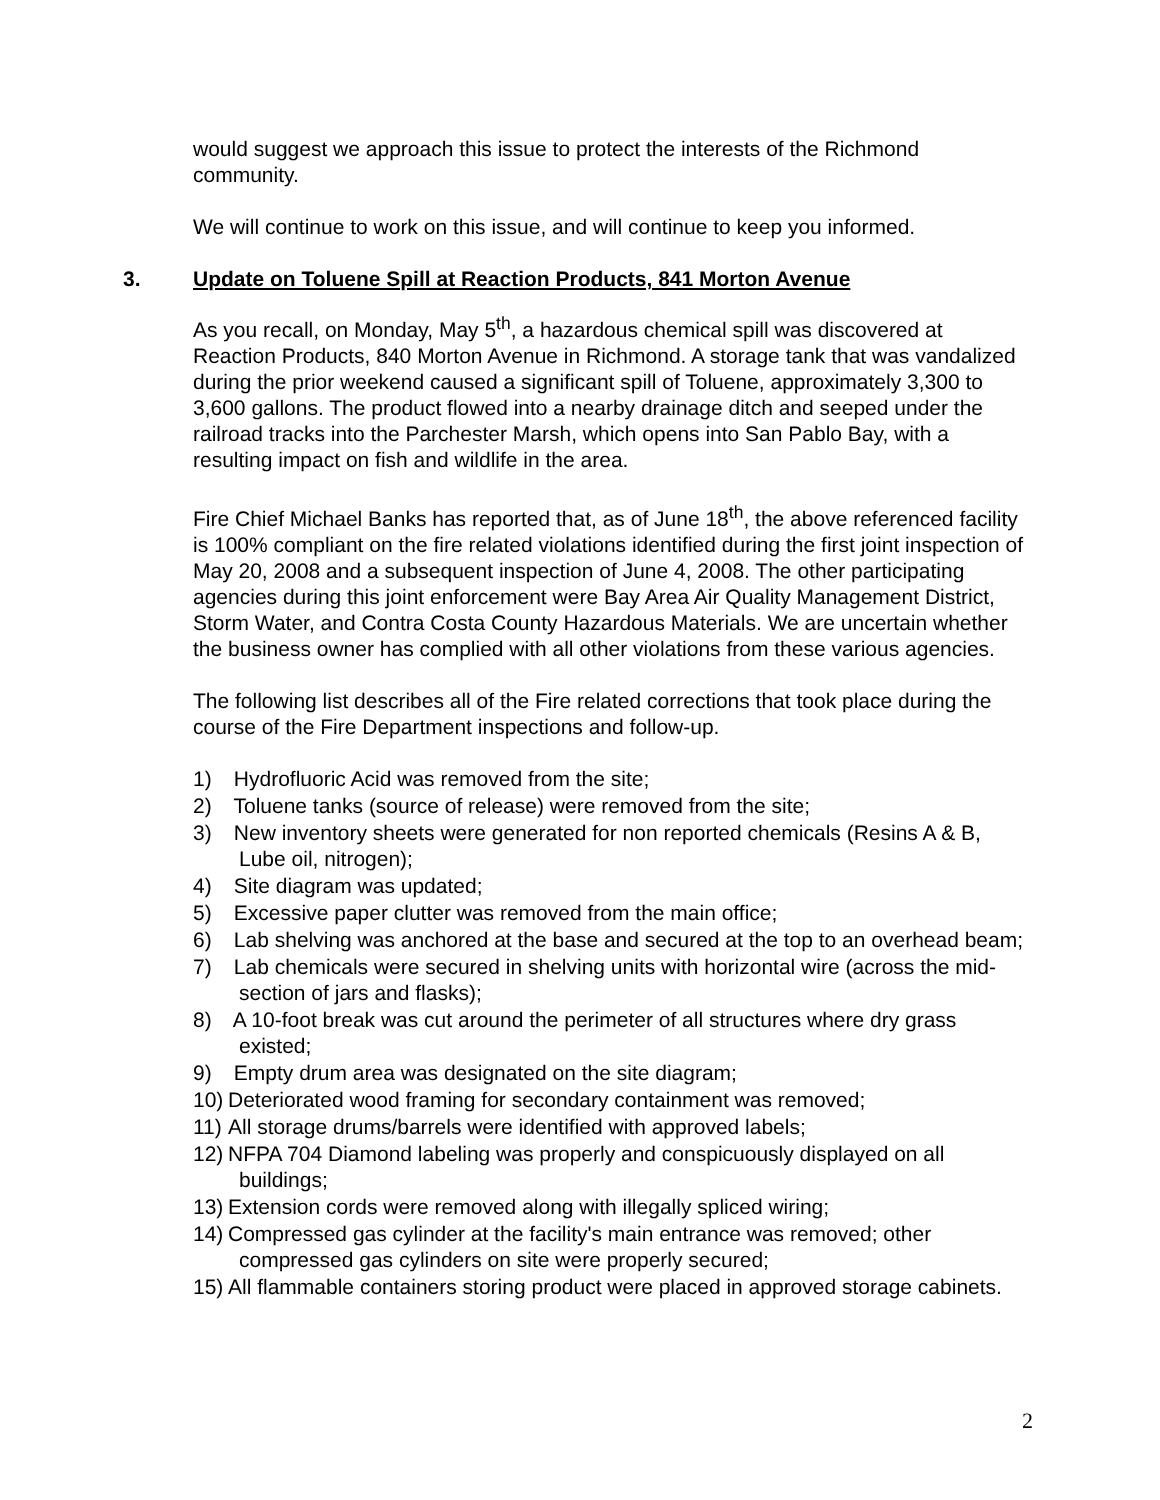would suggest we approach this issue to protect the interests of the Richmond community.
We will continue to work on this issue, and will continue to keep you informed.
3. Update on Toluene Spill at Reaction Products, 841 Morton Avenue
As you recall, on Monday, May 5<sup>th</sup>, a hazardous chemical spill was discovered at Reaction Products, 840 Morton Avenue in Richmond. A storage tank that was vandalized during the prior weekend caused a significant spill of Toluene, approximately 3,300 to 3,600 gallons. The product flowed into a nearby drainage ditch and seeped under the railroad tracks into the Parchester Marsh, which opens into San Pablo Bay, with a resulting impact on fish and wildlife in the area.
Fire Chief Michael Banks has reported that, as of June 18<sup>th</sup>, the above referenced facility is 100% compliant on the fire related violations identified during the first joint inspection of May 20, 2008 and a subsequent inspection of June 4, 2008. The other participating agencies during this joint enforcement were Bay Area Air Quality Management District, Storm Water, and Contra Costa County Hazardous Materials. We are uncertain whether the business owner has complied with all other violations from these various agencies.
The following list describes all of the Fire related corrections that took place during the course of the Fire Department inspections and follow-up.
1) Hydrofluoric Acid was removed from the site;
2) Toluene tanks (source of release) were removed from the site;
3) New inventory sheets were generated for non reported chemicals (Resins A & B, Lube oil, nitrogen);
4) Site diagram was updated;
5) Excessive paper clutter was removed from the main office;
6) Lab shelving was anchored at the base and secured at the top to an overhead beam;
7) Lab chemicals were secured in shelving units with horizontal wire (across the mid-section of jars and flasks);
8) A 10-foot break was cut around the perimeter of all structures where dry grass existed;
9) Empty drum area was designated on the site diagram;
10) Deteriorated wood framing for secondary containment was removed;
11) All storage drums/barrels were identified with approved labels;
12) NFPA 704 Diamond labeling was properly and conspicuously displayed on all buildings;
13) Extension cords were removed along with illegally spliced wiring;
14) Compressed gas cylinder at the facility's main entrance was removed; other compressed gas cylinders on site were properly secured;
15) All flammable containers storing product were placed in approved storage cabinets.
2